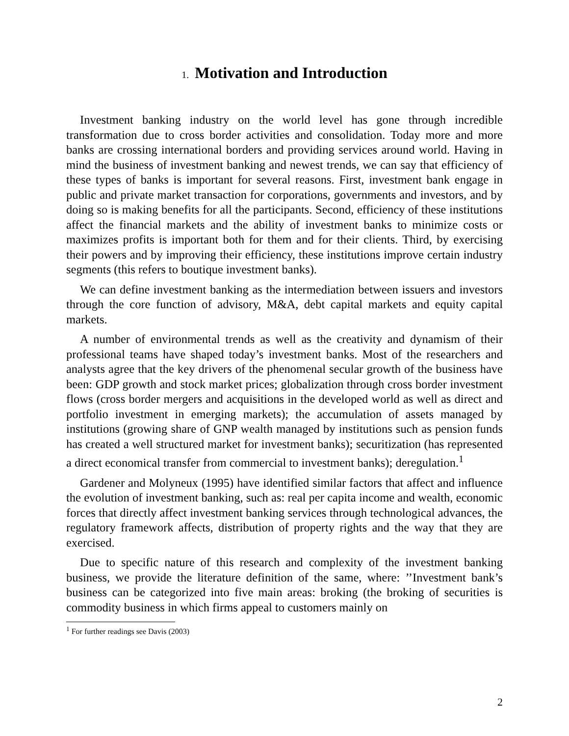1. Motivation and Introduction
Investment banking industry on the world level has gone through incredible transformation due to cross border activities and consolidation. Today more and more banks are crossing international borders and providing services around world. Having in mind the business of investment banking and newest trends, we can say that efficiency of these types of banks is important for several reasons. First, investment bank engage in public and private market transaction for corporations, governments and investors, and by doing so is making benefits for all the participants. Second, efficiency of these institutions affect the financial markets and the ability of investment banks to minimize costs or maximizes profits is important both for them and for their clients. Third, by exercising their powers and by improving their efficiency, these institutions improve certain industry segments (this refers to boutique investment banks).
We can define investment banking as the intermediation between issuers and investors through the core function of advisory, M&A, debt capital markets and equity capital markets.
A number of environmental trends as well as the creativity and dynamism of their professional teams have shaped today’s investment banks. Most of the researchers and analysts agree that the key drivers of the phenomenal secular growth of the business have been: GDP growth and stock market prices; globalization through cross border investment flows (cross border mergers and acquisitions in the developed world as well as direct and portfolio investment in emerging markets); the accumulation of assets managed by institutions (growing share of GNP wealth managed by institutions such as pension funds has created a well structured market for investment banks); securitization (has represented a direct economical transfer from commercial to investment banks); deregulation.<sup>1</sup>
Gardener and Molyneux (1995) have identified similar factors that affect and influence the evolution of investment banking, such as: real per capita income and wealth, economic forces that directly affect investment banking services through technological advances, the regulatory framework affects, distribution of property rights and the way that they are exercised.
Due to specific nature of this research and complexity of the investment banking business, we provide the literature definition of the same, where: ’’Investment bank’s business can be categorized into five main areas: broking (the broking of securities is commodity business in which firms appeal to customers mainly on
<sup>1</sup> For further readings see Davis (2003)
2